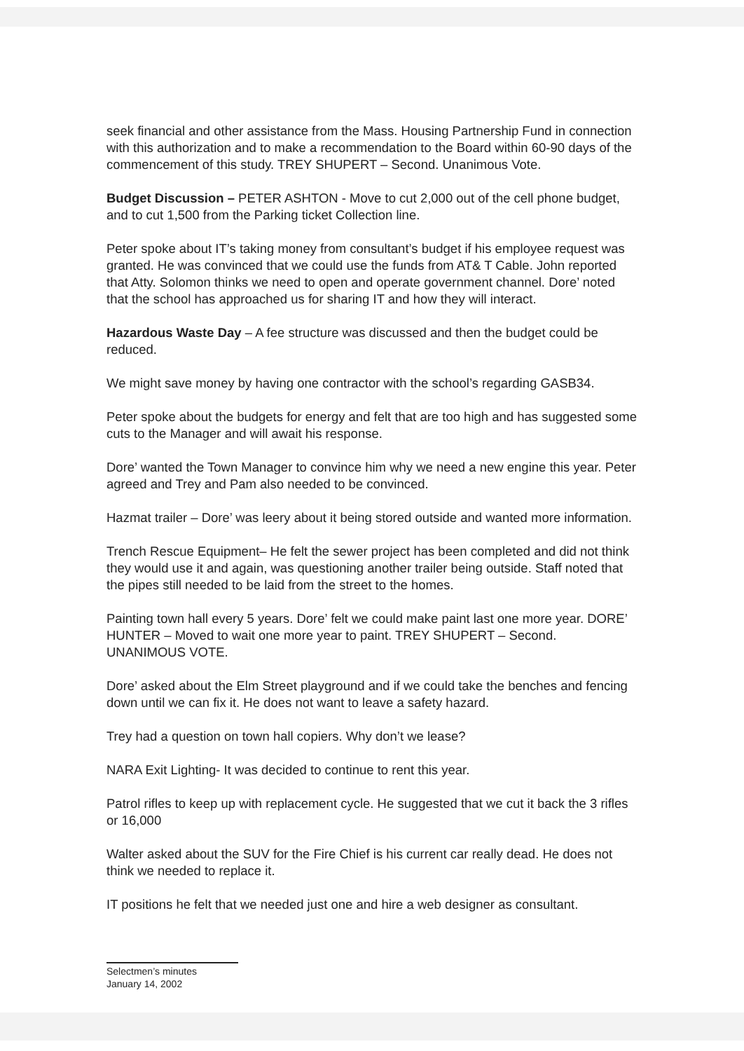seek financial and other assistance from the Mass. Housing Partnership Fund in connection with this authorization and to make a recommendation to the Board within 60-90 days of the commencement of this study. TREY SHUPERT – Second. Unanimous Vote.
Budget Discussion – PETER ASHTON - Move to cut 2,000 out of the cell phone budget, and to cut 1,500 from the Parking ticket Collection line.
Peter spoke about IT’s taking money from consultant’s budget if his employee request was granted. He was convinced that we could use the funds from AT& T Cable. John reported that Atty. Solomon thinks we need to open and operate government channel. Dore’ noted that the school has approached us for sharing IT and how they will interact.
Hazardous Waste Day – A fee structure was discussed and then the budget could be reduced.
We might save money by having one contractor with the school’s regarding GASB34.
Peter spoke about the budgets for energy and felt that are too high and has suggested some cuts to the Manager and will await his response.
Dore’ wanted the Town Manager to convince him why we need a new engine this year. Peter agreed and Trey and Pam also needed to be convinced.
Hazmat trailer – Dore’ was leery about it being stored outside and wanted more information.
Trench Rescue Equipment– He felt the sewer project has been completed and did not think they would use it and again, was questioning another trailer being outside. Staff noted that the pipes still needed to be laid from the street to the homes.
Painting town hall every 5 years. Dore’ felt we could make paint last one more year. DORE’ HUNTER – Moved to wait one more year to paint. TREY SHUPERT – Second. UNANIMOUS VOTE.
Dore’ asked about the Elm Street playground and if we could take the benches and fencing down until we can fix it. He does not want to leave a safety hazard.
Trey had a question on town hall copiers. Why don’t we lease?
NARA Exit Lighting- It was decided to continue to rent this year.
Patrol rifles to keep up with replacement cycle. He suggested that we cut it back the 3 rifles or 16,000
Walter asked about the SUV for the Fire Chief is his current car really dead. He does not think we needed to replace it.
IT positions he felt that we needed just one and hire a web designer as consultant.
Selectmen’s minutes
January 14, 2002